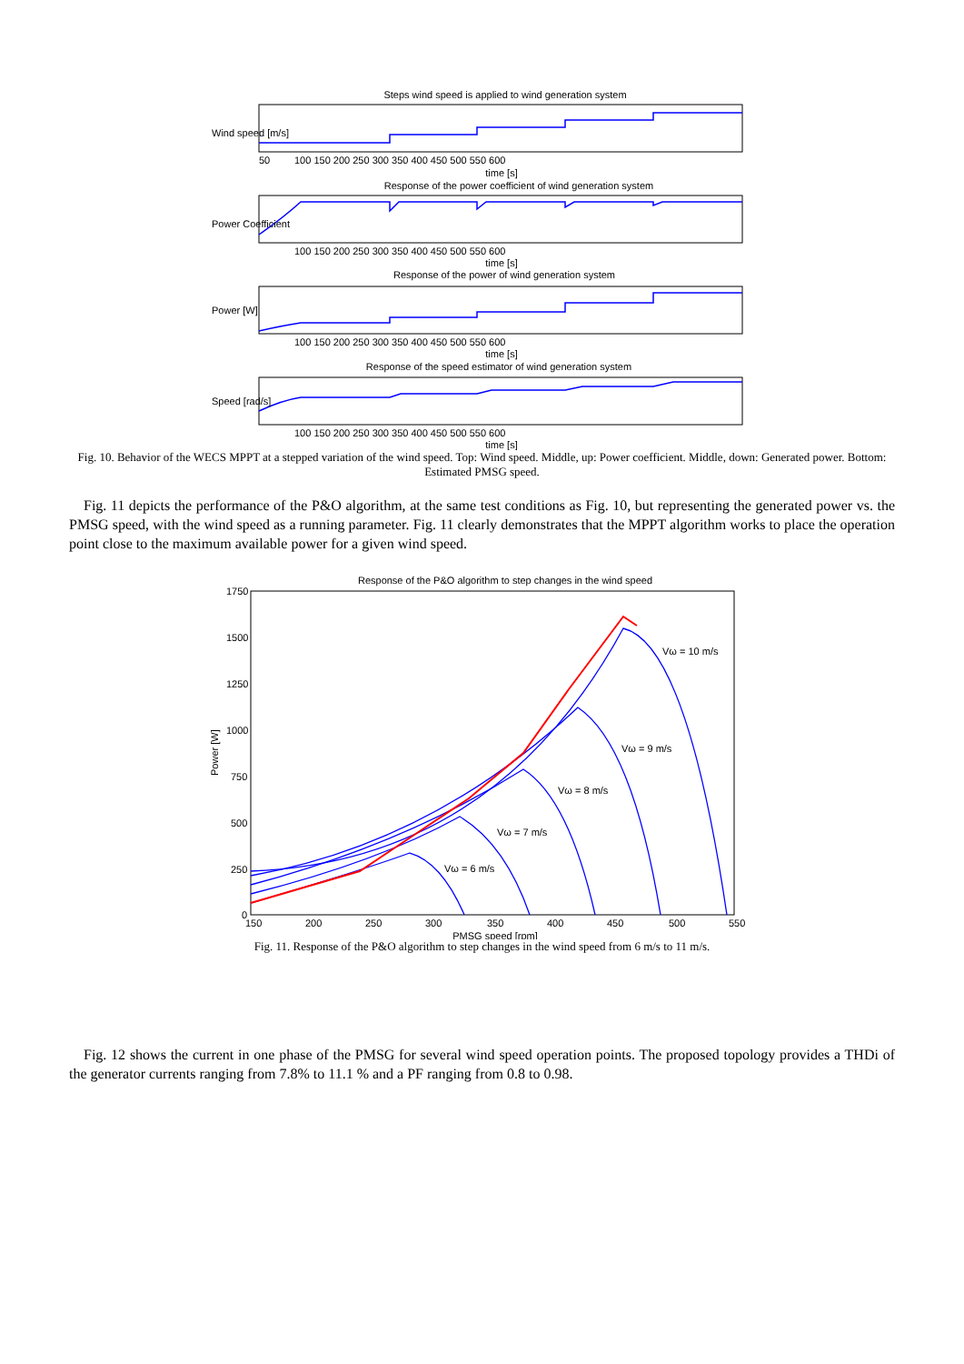Steps wind speed is applied to wind generation system
50
100 150 200 250 300 350 400 450 500 550 600
time [s]
Response of the power coefficient of wind generation system
100 150 200 250 300 350 400 450 500 550 600
time [s]
Response of the power of wind generation system
100 150 200 250 300 350 400 450 500 550 600
time [s]
Response of the speed estimator of wind generation system
100 150 200 250 300 350 400 450 500 550 600
time [s]
Wind speed [m/s]
Power Coefficient
Power [W]
Speed [rad/s]
Fig. 10. Behavior of the WECS MPPT at a stepped variation of the wind speed. Top: Wind speed. Middle, up: Power coefficient. Middle, down: Generated power. Bottom: Estimated PMSG speed.
Fig. 11 depicts the performance of the P&O algorithm, at the same test conditions as Fig. 10, but representing the generated power vs. the PMSG speed, with the wind speed as a running parameter. Fig. 11 clearly demonstrates that the MPPT algorithm works to place the operation point close to the maximum available power for a given wind speed.
Response of the P&O algorithm to step changes in the wind speed
1750
1500
1250
1000
750
500
250
0
150
200
250
300
350
400
450
500
550
PMSG speed [rpm]
Power [W]
Vω = 10 m/s
Vω = 9 m/s
Vω = 8 m/s
Vω = 7 m/s
Vω = 6 m/s
Fig. 11. Response of the P&O algorithm to step changes in the wind speed from 6 m/s to 11 m/s.
Fig. 12 shows the current in one phase of the PMSG for several wind speed operation points. The proposed topology provides a THDi of the generator currents ranging from 7.8% to 11.1 % and a PF ranging from 0.8 to 0.98.